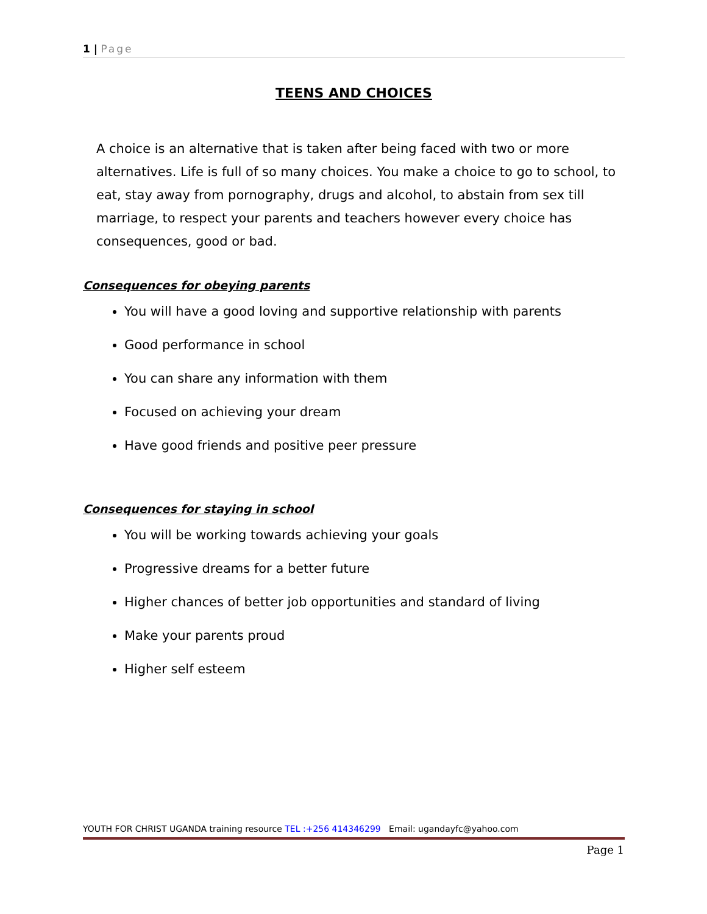1 | Page
TEENS AND CHOICES
A choice is an alternative that is taken after being faced with two or more alternatives. Life is full of so many choices. You make a choice to go to school, to eat, stay away from pornography, drugs and alcohol, to abstain from sex till marriage, to respect your parents and teachers however every choice has consequences, good or bad.
Consequences for obeying parents
You will have a good loving and supportive relationship with parents
Good performance in school
You can share any information with them
Focused on achieving your dream
Have good friends and positive peer pressure
Consequences for staying in school
You will be working towards achieving your goals
Progressive dreams for a better future
Higher chances of better job opportunities and standard of living
Make your parents proud
Higher self esteem
YOUTH FOR CHRIST UGANDA training resource TEL :+256 414346299 Email: ugandayfc@yahoo.com
Page 1